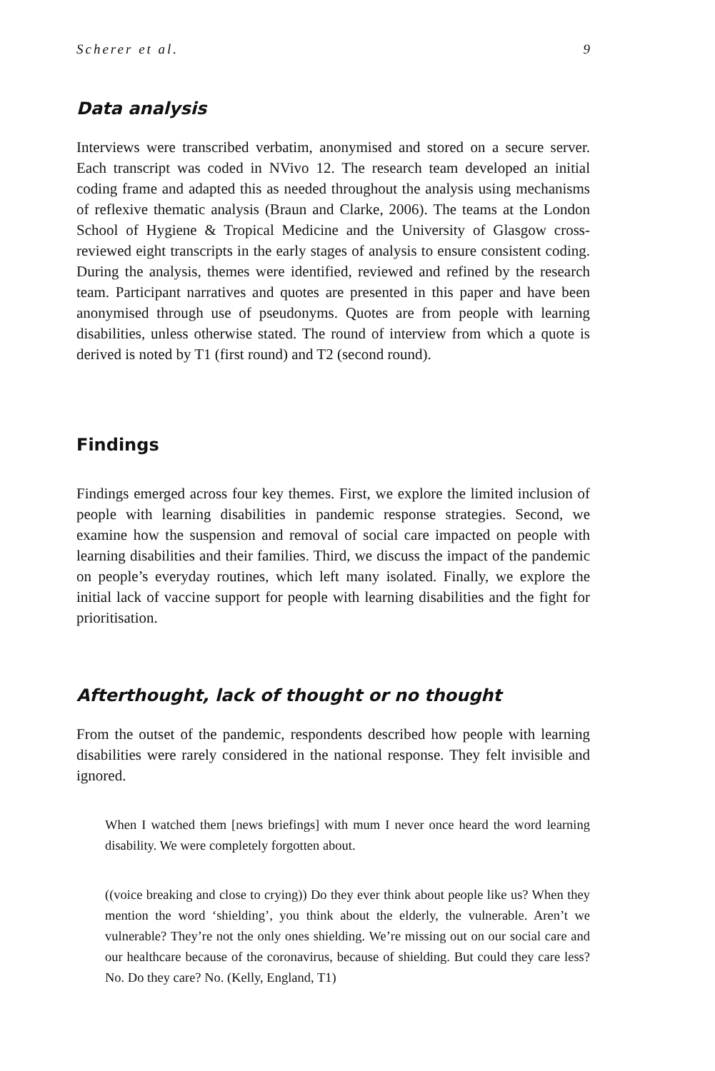Scherer et al. 9
Data analysis
Interviews were transcribed verbatim, anonymised and stored on a secure server. Each transcript was coded in NVivo 12. The research team developed an initial coding frame and adapted this as needed throughout the analysis using mechanisms of reflexive thematic analysis (Braun and Clarke, 2006). The teams at the London School of Hygiene & Tropical Medicine and the University of Glasgow cross-reviewed eight transcripts in the early stages of analysis to ensure consistent coding. During the analysis, themes were identified, reviewed and refined by the research team. Participant narratives and quotes are presented in this paper and have been anonymised through use of pseudonyms. Quotes are from people with learning disabilities, unless otherwise stated. The round of interview from which a quote is derived is noted by T1 (first round) and T2 (second round).
Findings
Findings emerged across four key themes. First, we explore the limited inclusion of people with learning disabilities in pandemic response strategies. Second, we examine how the suspension and removal of social care impacted on people with learning disabilities and their families. Third, we discuss the impact of the pandemic on people’s everyday routines, which left many isolated. Finally, we explore the initial lack of vaccine support for people with learning disabilities and the fight for prioritisation.
Afterthought, lack of thought or no thought
From the outset of the pandemic, respondents described how people with learning disabilities were rarely considered in the national response. They felt invisible and ignored.
When I watched them [news briefings] with mum I never once heard the word learning disability. We were completely forgotten about.
((voice breaking and close to crying)) Do they ever think about people like us? When they mention the word ‘shielding’, you think about the elderly, the vulnerable. Aren’t we vulnerable? They’re not the only ones shielding. We’re missing out on our social care and our healthcare because of the coronavirus, because of shielding. But could they care less? No. Do they care? No. (Kelly, England, T1)